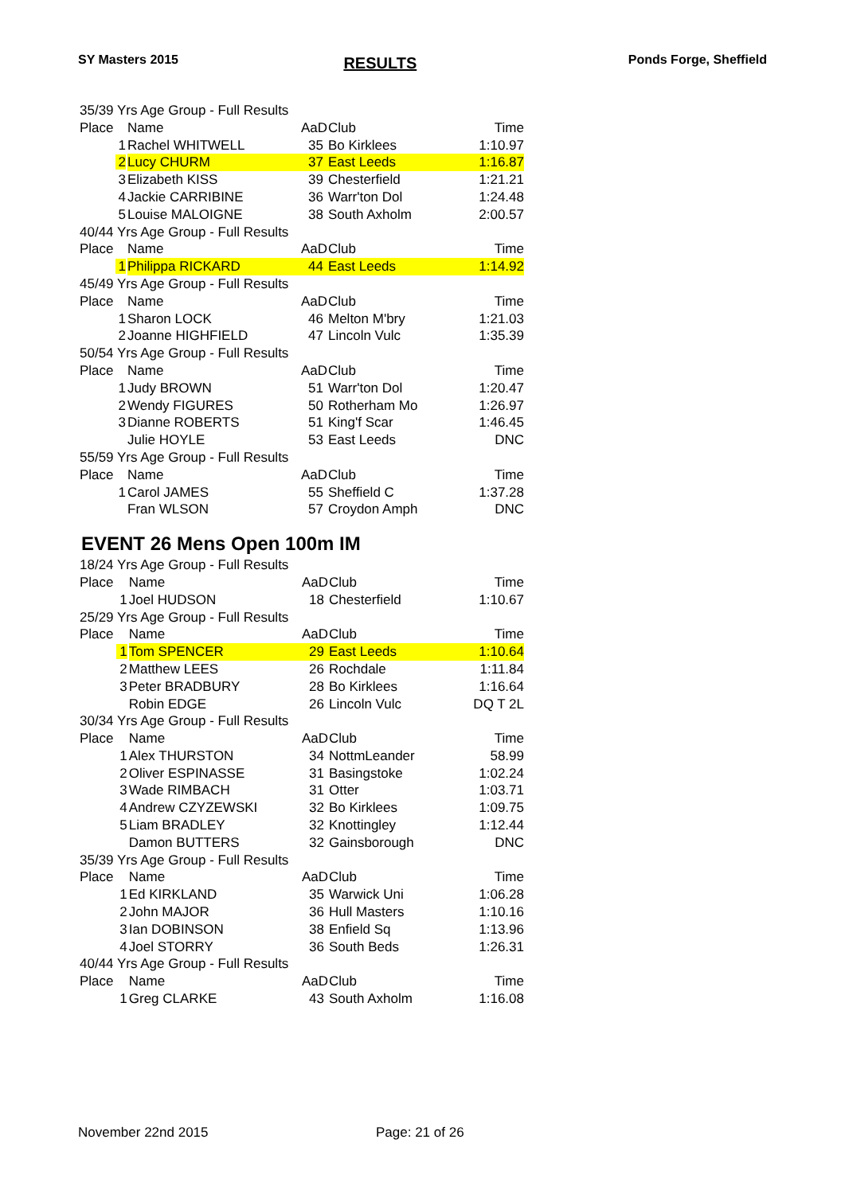SY Masters 2015 RESULTS Ponds Forge, Sheffield
| 35/39 Yrs Age Group - Full Results | | | | |
| Place | Name | AaD | Club | Time |
| 1 | Rachel WHITWELL | 35 | Bo Kirklees | 1:10.97 |
| 2 | Lucy CHURM | 37 | East Leeds | 1:16.87 |
| 3 | Elizabeth KISS | 39 | Chesterfield | 1:21.21 |
| 4 | Jackie CARRIBINE | 36 | Warr'ton Dol | 1:24.48 |
| 5 | Louise MALOIGNE | 38 | South Axholm | 2:00.57 |
| 40/44 Yrs Age Group - Full Results | | | | |
| Place | Name | AaD | Club | Time |
| 1 | Philippa RICKARD | 44 | East Leeds | 1:14.92 |
| 45/49 Yrs Age Group - Full Results | | | | |
| Place | Name | AaD | Club | Time |
| 1 | Sharon LOCK | 46 | Melton M'bry | 1:21.03 |
| 2 | Joanne HIGHFIELD | 47 | Lincoln Vulc | 1:35.39 |
| 50/54 Yrs Age Group - Full Results | | | | |
| Place | Name | AaD | Club | Time |
| 1 | Judy BROWN | 51 | Warr'ton Dol | 1:20.47 |
| 2 | Wendy FIGURES | 50 | Rotherham Mo | 1:26.97 |
| 3 | Dianne ROBERTS | 51 | King'f Scar | 1:46.45 |
| | Julie HOYLE | 53 | East Leeds | DNC |
| 55/59 Yrs Age Group - Full Results | | | | |
| Place | Name | AaD | Club | Time |
| 1 | Carol JAMES | 55 | Sheffield C | 1:37.28 |
| | Fran WLSON | 57 | Croydon Amph | DNC |
EVENT 26 Mens Open 100m IM
| 18/24 Yrs Age Group - Full Results | | | | |
| Place | Name | AaD | Club | Time |
| 1 | Joel HUDSON | 18 | Chesterfield | 1:10.67 |
| 25/29 Yrs Age Group - Full Results | | | | |
| Place | Name | AaD | Club | Time |
| 1 | Tom SPENCER | 29 | East Leeds | 1:10.64 |
| 2 | Matthew LEES | 26 | Rochdale | 1:11.84 |
| 3 | Peter BRADBURY | 28 | Bo Kirklees | 1:16.64 |
| | Robin EDGE | 26 | Lincoln Vulc | DQ T 2L |
| 30/34 Yrs Age Group - Full Results | | | | |
| Place | Name | AaD | Club | Time |
| 1 | Alex THURSTON | 34 | NottmLeander | 58.99 |
| 2 | Oliver ESPINASSE | 31 | Basingstoke | 1:02.24 |
| 3 | Wade RIMBACH | 31 | Otter | 1:03.71 |
| 4 | Andrew CZYZEWSKI | 32 | Bo Kirklees | 1:09.75 |
| 5 | Liam BRADLEY | 32 | Knottingley | 1:12.44 |
| | Damon BUTTERS | 32 | Gainsborough | DNC |
| 35/39 Yrs Age Group - Full Results | | | | |
| Place | Name | AaD | Club | Time |
| 1 | Ed KIRKLAND | 35 | Warwick Uni | 1:06.28 |
| 2 | John MAJOR | 36 | Hull Masters | 1:10.16 |
| 3 | Ian DOBINSON | 38 | Enfield Sq | 1:13.96 |
| 4 | Joel STORRY | 36 | South Beds | 1:26.31 |
| 40/44 Yrs Age Group - Full Results | | | | |
| Place | Name | AaD | Club | Time |
| 1 | Greg CLARKE | 43 | South Axholm | 1:16.08 |
November 22nd 2015 Page: 21 of 26